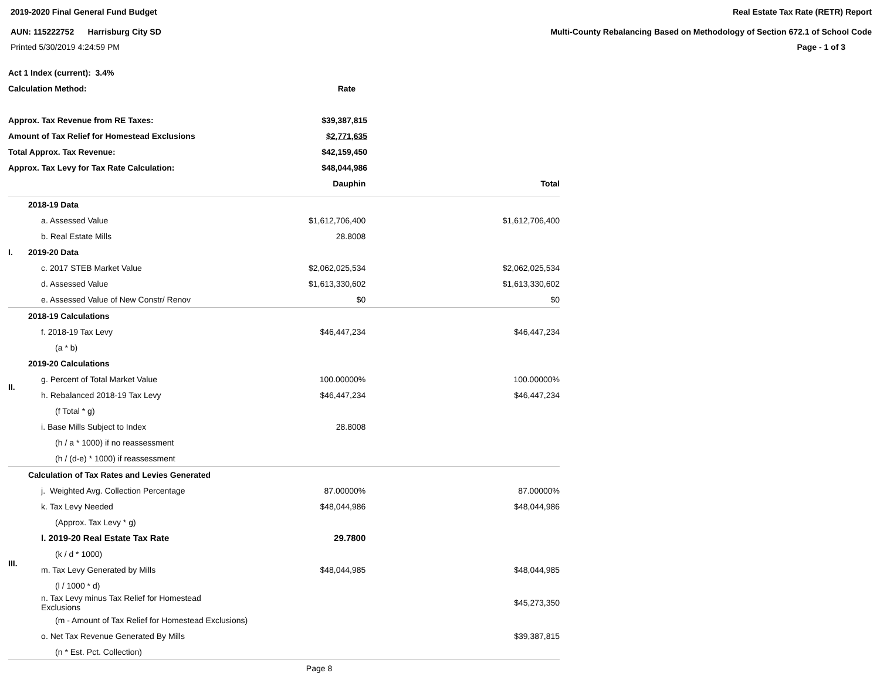2019-2020 Final General Fund Budget
AUN: 115222752 Harrisburg City SD
Printed 5/30/2019 4:24:59 PM
Real Estate Tax Rate (RETR) Report
Multi-County Rebalancing Based on Methodology of Section 672.1 of School Code
Page - 1 of 3
| Act 1 Index (current): 3.4% | |
| Calculation Method: | Rate |
| Approx. Tax Revenue from RE Taxes: | $39,387,815 |
| Amount of Tax Relief for Homestead Exclusions | $2,771,635 |
| Total Approx. Tax Revenue: | $42,159,450 |
| Approx. Tax Levy for Tax Rate Calculation: | $48,044,986 |
| | | | Dauphin | Total |
| I. | 2018-19 Data | | | |
| | | a. Assessed Value | $1,612,706,400 | $1,612,706,400 |
| | | b. Real Estate Mills | 28.8008 | |
| | 2019-20 Data | | | |
| | | c. 2017 STEB Market Value | $2,062,025,534 | $2,062,025,534 |
| | | d. Assessed Value | $1,613,330,602 | $1,613,330,602 |
| | | e. Assessed Value of New Constr/ Renov | $0 | $0 |
| II. | 2018-19 Calculations | | | |
| | | f. 2018-19 Tax Levy | $46,447,234 | $46,447,234 |
| | | (a * b) | | |
| | 2019-20 Calculations | | | |
| | | g. Percent of Total Market Value | 100.00000% | 100.00000% |
| | | h. Rebalanced 2018-19 Tax Levy | $46,447,234 | $46,447,234 |
| | | (f Total * g) | | |
| | | i. Base Mills Subject to Index | 28.8008 | |
| | | (h / a * 1000) if no reassessment | | |
| | | (h / (d-e) * 1000) if reassessment | | |
| III. | Calculation of Tax Rates and Levies Generated | | | |
| | | j. Weighted Avg. Collection Percentage | 87.00000% | 87.00000% |
| | | k. Tax Levy Needed | $48,044,986 | $48,044,986 |
| | | (Approx. Tax Levy * g) | | |
| | | l. 2019-20 Real Estate Tax Rate | 29.7800 | |
| | | (k / d * 1000) | | |
| | | m. Tax Levy Generated by Mills | $48,044,985 | $48,044,985 |
| | | (l / 1000 * d) | | |
| | | n. Tax Levy minus Tax Relief for Homestead Exclusions | | $45,273,350 |
| | | (m - Amount of Tax Relief for Homestead Exclusions) | | |
| | | o. Net Tax Revenue Generated By Mills | | $39,387,815 |
| | | (n * Est. Pct. Collection) | | |
| Page 8 | | | | |